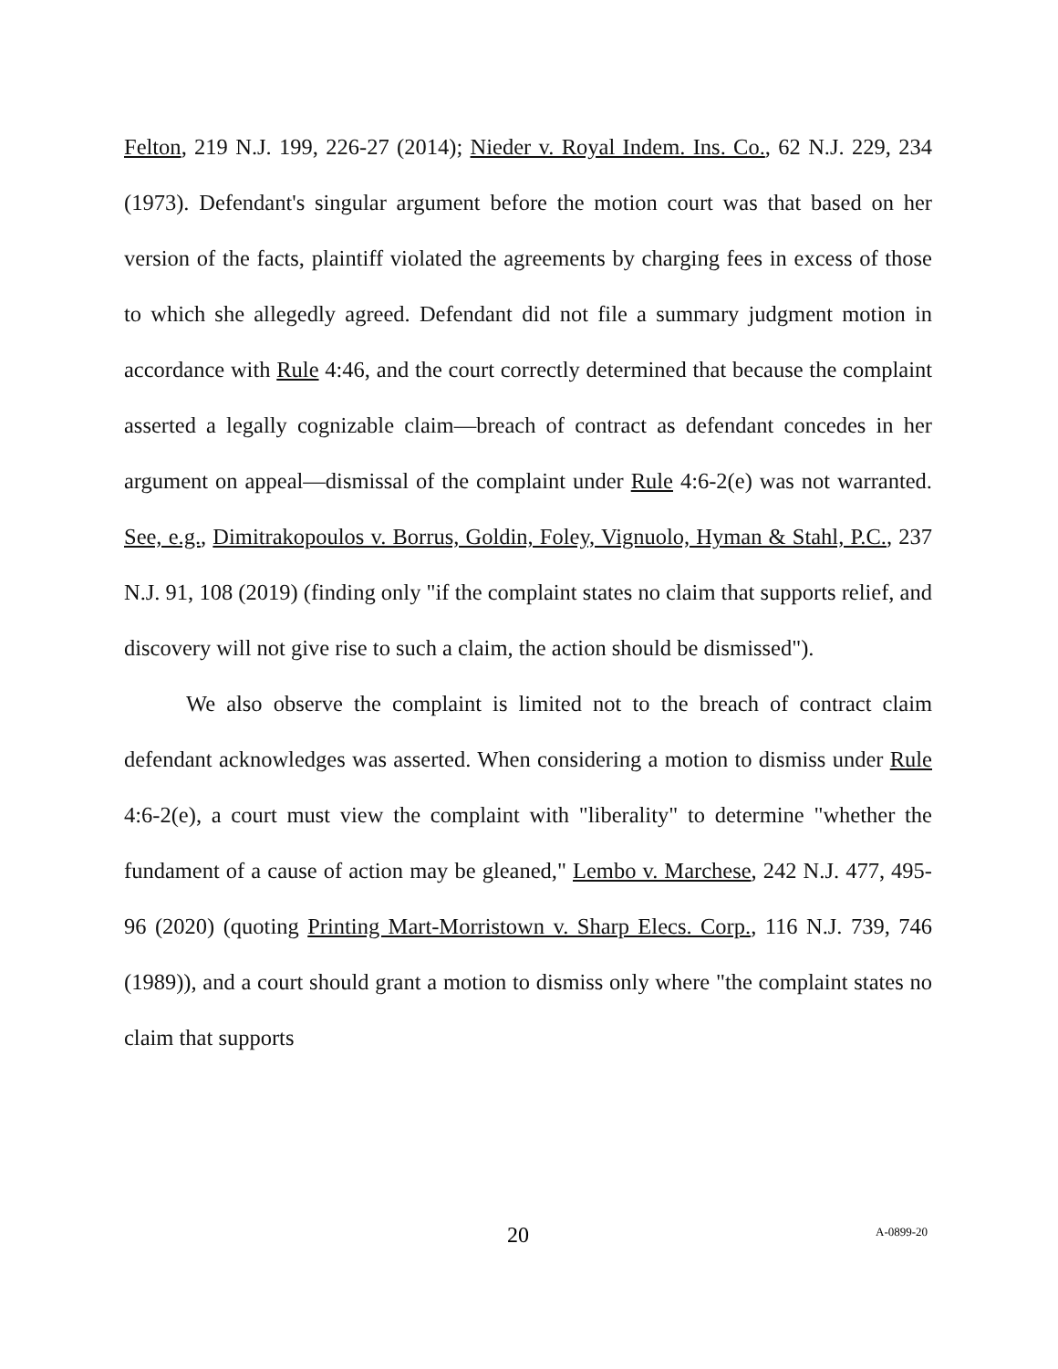Felton, 219 N.J. 199, 226-27 (2014); Nieder v. Royal Indem. Ins. Co., 62 N.J. 229, 234 (1973). Defendant's singular argument before the motion court was that based on her version of the facts, plaintiff violated the agreements by charging fees in excess of those to which she allegedly agreed. Defendant did not file a summary judgment motion in accordance with Rule 4:46, and the court correctly determined that because the complaint asserted a legally cognizable claim—breach of contract as defendant concedes in her argument on appeal—dismissal of the complaint under Rule 4:6-2(e) was not warranted. See, e.g., Dimitrakopoulos v. Borrus, Goldin, Foley, Vignuolo, Hyman & Stahl, P.C., 237 N.J. 91, 108 (2019) (finding only "if the complaint states no claim that supports relief, and discovery will not give rise to such a claim, the action should be dismissed").
We also observe the complaint is limited not to the breach of contract claim defendant acknowledges was asserted. When considering a motion to dismiss under Rule 4:6-2(e), a court must view the complaint with "liberality" to determine "whether the fundament of a cause of action may be gleaned," Lembo v. Marchese, 242 N.J. 477, 495-96 (2020) (quoting Printing Mart-Morristown v. Sharp Elecs. Corp., 116 N.J. 739, 746 (1989)), and a court should grant a motion to dismiss only where "the complaint states no claim that supports
20 A-0899-20